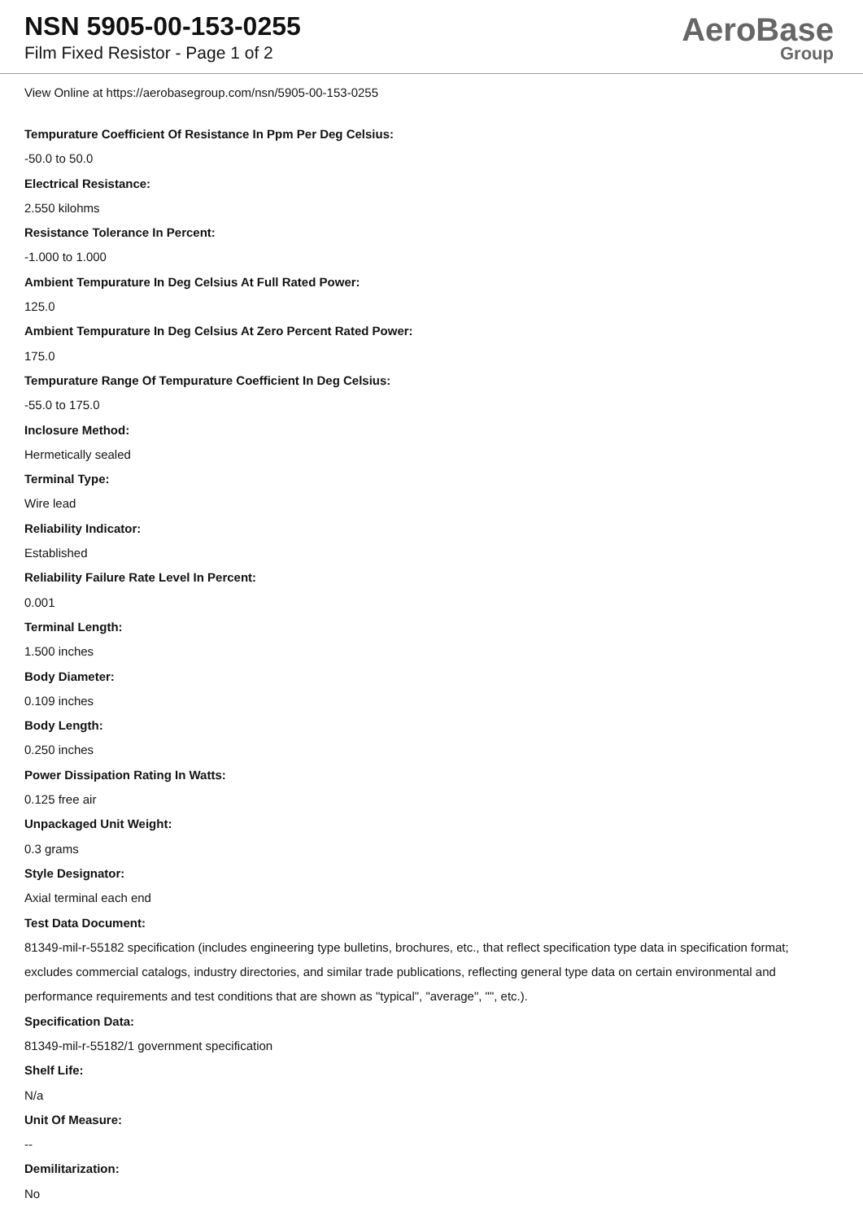NSN 5905-00-153-0255
Film Fixed Resistor - Page 1 of 2
AeroBase
Group
View Online at https://aerobasegroup.com/nsn/5905-00-153-0255
Tempurature Coefficient Of Resistance In Ppm Per Deg Celsius:
-50.0 to 50.0
Electrical Resistance:
2.550 kilohms
Resistance Tolerance In Percent:
-1.000 to 1.000
Ambient Tempurature In Deg Celsius At Full Rated Power:
125.0
Ambient Tempurature In Deg Celsius At Zero Percent Rated Power:
175.0
Tempurature Range Of Tempurature Coefficient In Deg Celsius:
-55.0 to 175.0
Inclosure Method:
Hermetically sealed
Terminal Type:
Wire lead
Reliability Indicator:
Established
Reliability Failure Rate Level In Percent:
0.001
Terminal Length:
1.500 inches
Body Diameter:
0.109 inches
Body Length:
0.250 inches
Power Dissipation Rating In Watts:
0.125 free air
Unpackaged Unit Weight:
0.3 grams
Style Designator:
Axial terminal each end
Test Data Document:
81349-mil-r-55182 specification (includes engineering type bulletins, brochures, etc., that reflect specification type data in specification format; excludes commercial catalogs, industry directories, and similar trade publications, reflecting general type data on certain environmental and performance requirements and test conditions that are shown as "typical", "average", "", etc.).
Specification Data:
81349-mil-r-55182/1 government specification
Shelf Life:
N/a
Unit Of Measure:
--
Demilitarization:
No